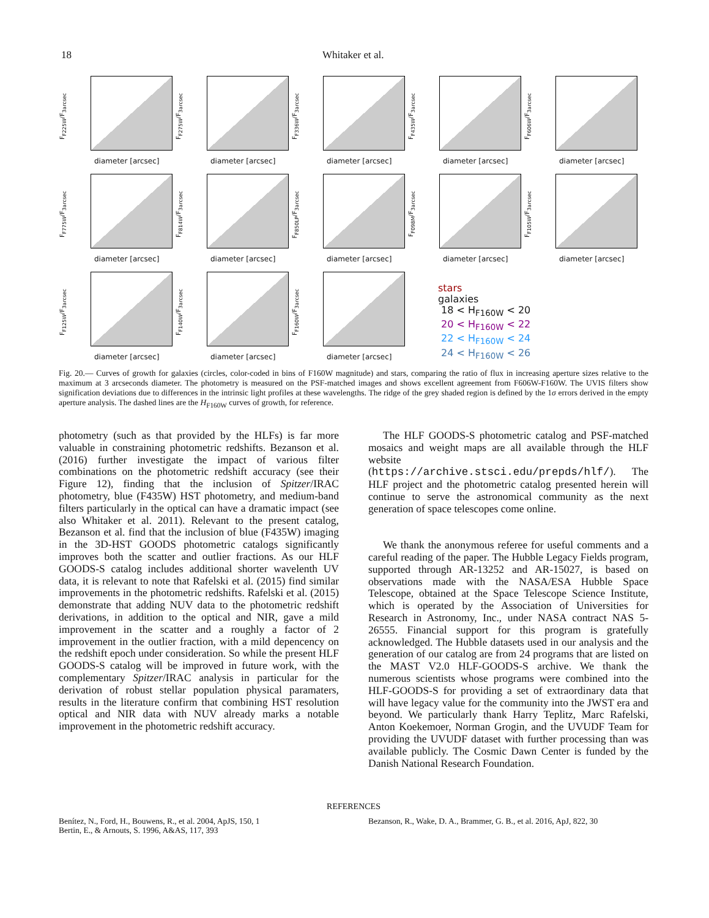18 Whitaker et al.
F<sub>F225W</sub>/F<sub>3arcsec</sub>
diameter [arcsec]
F<sub>F275W</sub>/F<sub>3arcsec</sub>
diameter [arcsec]
F<sub>F336W</sub>/F<sub>3arcsec</sub>
diameter [arcsec]
F<sub>F435W</sub>/F<sub>3arcsec</sub>
diameter [arcsec]
F<sub>F606W</sub>/F<sub>3arcsec</sub>
diameter [arcsec]
F<sub>F775W</sub>/F<sub>3arcsec</sub>
diameter [arcsec]
F<sub>F814W</sub>/F<sub>3arcsec</sub>
diameter [arcsec]
F<sub>F850LP</sub>/F<sub>3arcsec</sub>
diameter [arcsec]
F<sub>F098M</sub>/F<sub>3arcsec</sub>
diameter [arcsec]
F<sub>F105W</sub>/F<sub>3arcsec</sub>
diameter [arcsec]
F<sub>F125W</sub>/F<sub>3arcsec</sub>
diameter [arcsec]
F<sub>F140W</sub>/F<sub>3arcsec</sub>
diameter [arcsec]
F<sub>F160W</sub>/F<sub>3arcsec</sub>
diameter [arcsec]
stars
galaxies
18 < H<sub>F160W</sub> < 20
20 < H<sub>F160W</sub> < 22
22 < H<sub>F160W</sub> < 24
24 < H<sub>F160W</sub> < 26
Fig. 20.— Curves of growth for galaxies (circles, color-coded in bins of F160W magnitude) and stars, comparing the ratio of flux in increasing aperture sizes relative to the maximum at 3 arcseconds diameter. The photometry is measured on the PSF-matched images and shows excellent agreement from F606W-F160W. The UVIS filters show signification deviations due to differences in the intrinsic light profiles at these wavelengths. The ridge of the grey shaded region is defined by the 1σ errors derived in the empty aperture analysis. The dashed lines are the H<sub>F160W</sub> curves of growth, for reference.
photometry (such as that provided by the HLFs) is far more valuable in constraining photometric redshifts. Bezanson et al. (2016) further investigate the impact of various filter combinations on the photometric redshift accuracy (see their Figure 12), finding that the inclusion of Spitzer/IRAC photometry, blue (F435W) HST photometry, and medium-band filters particularly in the optical can have a dramatic impact (see also Whitaker et al. 2011). Relevant to the present catalog, Bezanson et al. find that the inclusion of blue (F435W) imaging in the 3D-HST GOODS photometric catalogs significantly improves both the scatter and outlier fractions. As our HLF GOODS-S catalog includes additional shorter wavelenth UV data, it is relevant to note that Rafelski et al. (2015) find similar improvements in the photometric redshifts. Rafelski et al. (2015) demonstrate that adding NUV data to the photometric redshift derivations, in addition to the optical and NIR, gave a mild improvement in the scatter and a roughly a factor of 2 improvement in the outlier fraction, with a mild depencency on the redshift epoch under consideration. So while the present HLF GOODS-S catalog will be improved in future work, with the complementary Spitzer/IRAC analysis in particular for the derivation of robust stellar population physical paramaters, results in the literature confirm that combining HST resolution optical and NIR data with NUV already marks a notable improvement in the photometric redshift accuracy.
The HLF GOODS-S photometric catalog and PSF-matched mosaics and weight maps are all available through the HLF website (https://archive.stsci.edu/prepds/hlf/). The HLF project and the photometric catalog presented herein will continue to serve the astronomical community as the next generation of space telescopes come online.
We thank the anonymous referee for useful comments and a careful reading of the paper. The Hubble Legacy Fields program, supported through AR-13252 and AR-15027, is based on observations made with the NASA/ESA Hubble Space Telescope, obtained at the Space Telescope Science Institute, which is operated by the Association of Universities for Research in Astronomy, Inc., under NASA contract NAS 5-26555. Financial support for this program is gratefully acknowledged. The Hubble datasets used in our analysis and the generation of our catalog are from 24 programs that are listed on the MAST V2.0 HLF-GOODS-S archive. We thank the numerous scientists whose programs were combined into the HLF-GOODS-S for providing a set of extraordinary data that will have legacy value for the community into the JWST era and beyond. We particularly thank Harry Teplitz, Marc Rafelski, Anton Koekemoer, Norman Grogin, and the UVUDF Team for providing the UVUDF dataset with further processing than was available publicly. The Cosmic Dawn Center is funded by the Danish National Research Foundation.
REFERENCES
Benítez, N., Ford, H., Bouwens, R., et al. 2004, ApJS, 150, 1
Bertin, E., & Arnouts, S. 1996, A&AS, 117, 393
Bezanson, R., Wake, D. A., Brammer, G. B., et al. 2016, ApJ, 822, 30